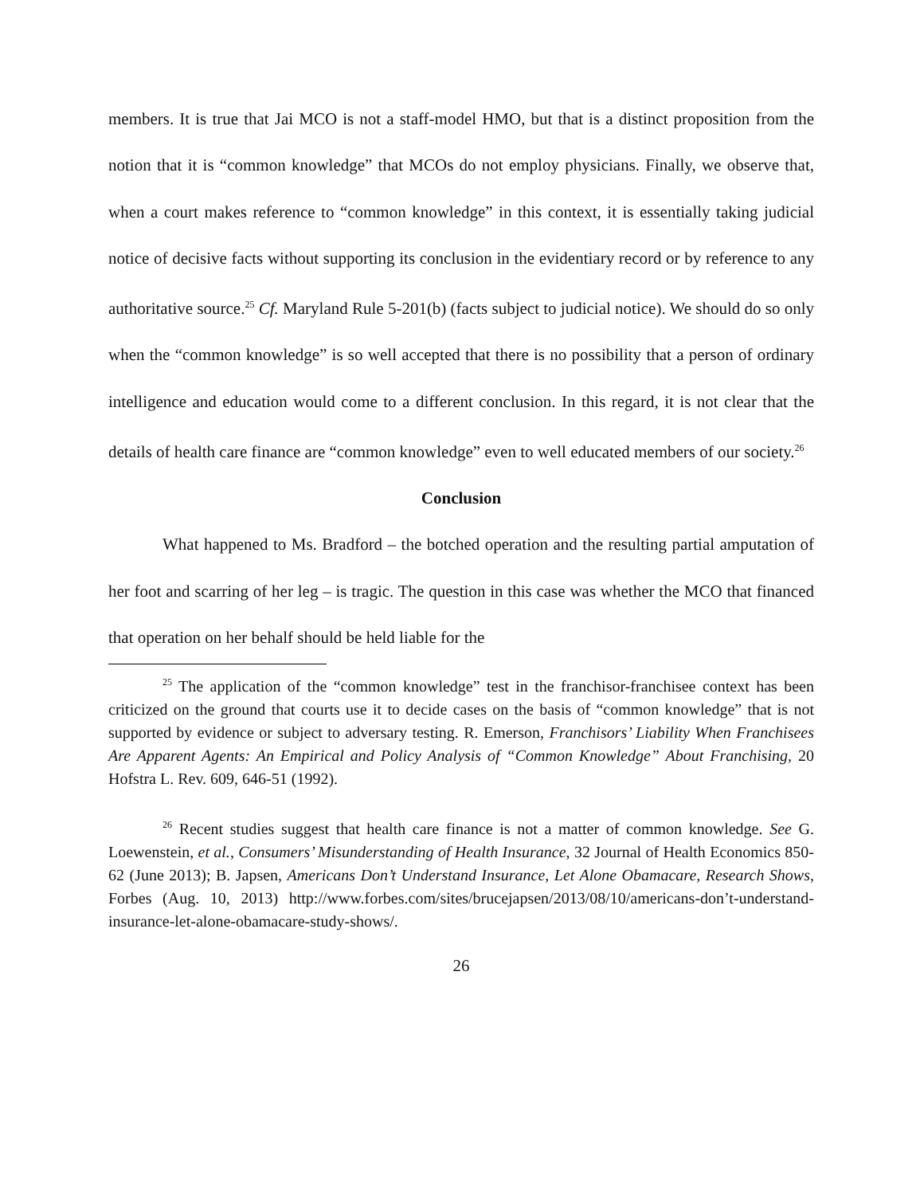members. It is true that Jai MCO is not a staff-model HMO, but that is a distinct proposition from the notion that it is “common knowledge” that MCOs do not employ physicians. Finally, we observe that, when a court makes reference to “common knowledge” in this context, it is essentially taking judicial notice of decisive facts without supporting its conclusion in the evidentiary record or by reference to any authoritative source.<sup>25</sup> Cf. Maryland Rule 5-201(b) (facts subject to judicial notice). We should do so only when the “common knowledge” is so well accepted that there is no possibility that a person of ordinary intelligence and education would come to a different conclusion. In this regard, it is not clear that the details of health care finance are “common knowledge” even to well educated members of our society.<sup>26</sup>
Conclusion
What happened to Ms. Bradford – the botched operation and the resulting partial amputation of her foot and scarring of her leg – is tragic. The question in this case was whether the MCO that financed that operation on her behalf should be held liable for the
<sup>25</sup> The application of the “common knowledge” test in the franchisor-franchisee context has been criticized on the ground that courts use it to decide cases on the basis of “common knowledge” that is not supported by evidence or subject to adversary testing. R. Emerson, Franchisors’ Liability When Franchisees Are Apparent Agents: An Empirical and Policy Analysis of “Common Knowledge” About Franchising, 20 Hofstra L. Rev. 609, 646-51 (1992).
<sup>26</sup> Recent studies suggest that health care finance is not a matter of common knowledge. See G. Loewenstein, et al., Consumers’ Misunderstanding of Health Insurance, 32 Journal of Health Economics 850-62 (June 2013); B. Japsen, Americans Don’t Understand Insurance, Let Alone Obamacare, Research Shows, Forbes (Aug. 10, 2013) http://www.forbes.com/sites/brucejapsen/2013/08/10/americans-don’t-understand-insurance-let-alone-obamacare-study-shows/.
26